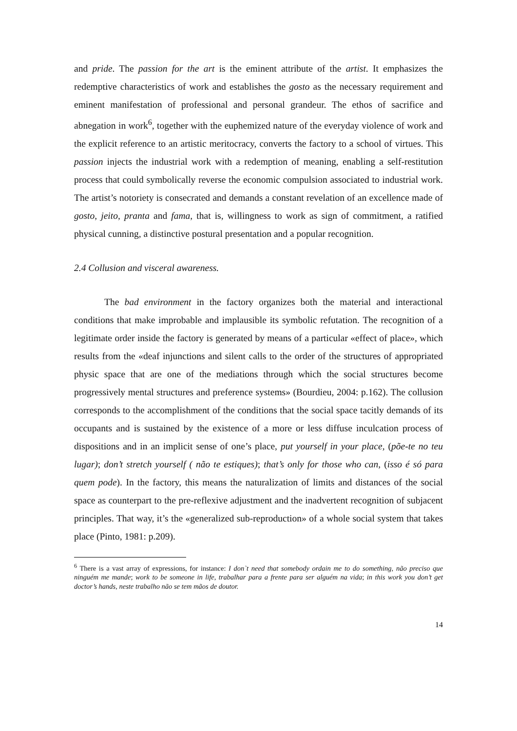and pride. The passion for the art is the eminent attribute of the artist. It emphasizes the redemptive characteristics of work and establishes the gosto as the necessary requirement and eminent manifestation of professional and personal grandeur. The ethos of sacrifice and abnegation in work<sup>6</sup>, together with the euphemized nature of the everyday violence of work and the explicit reference to an artistic meritocracy, converts the factory to a school of virtues. This passion injects the industrial work with a redemption of meaning, enabling a self-restitution process that could symbolically reverse the economic compulsion associated to industrial work. The artist’s notoriety is consecrated and demands a constant revelation of an excellence made of gosto, jeito, pranta and fama, that is, willingness to work as sign of commitment, a ratified physical cunning, a distinctive postural presentation and a popular recognition.
2.4 Collusion and visceral awareness.
The bad environment in the factory organizes both the material and interactional conditions that make improbable and implausible its symbolic refutation. The recognition of a legitimate order inside the factory is generated by means of a particular «effect of place», which results from the «deaf injunctions and silent calls to the order of the structures of appropriated physic space that are one of the mediations through which the social structures become progressively mental structures and preference systems» (Bourdieu, 2004: p.162). The collusion corresponds to the accomplishment of the conditions that the social space tacitly demands of its occupants and is sustained by the existence of a more or less diffuse inculcation process of dispositions and in an implicit sense of one’s place, put yourself in your place, (põe-te no teu lugar); don’t stretch yourself ( não te estiques); that’s only for those who can, (isso é só para quem pode). In the factory, this means the naturalization of limits and distances of the social space as counterpart to the pre-reflexive adjustment and the inadvertent recognition of subjacent principles. That way, it’s the «generalized sub-reproduction» of a whole social system that takes place (Pinto, 1981: p.209).
<sup>6</sup> There is a vast array of expressions, for instance: I don`t need that somebody ordain me to do something, não preciso que ninguém me mande; work to be someone in life, trabalhar para a frente para ser alguém na vida; in this work you don’t get doctor’s hands, neste trabalho não se tem mãos de doutor.
14